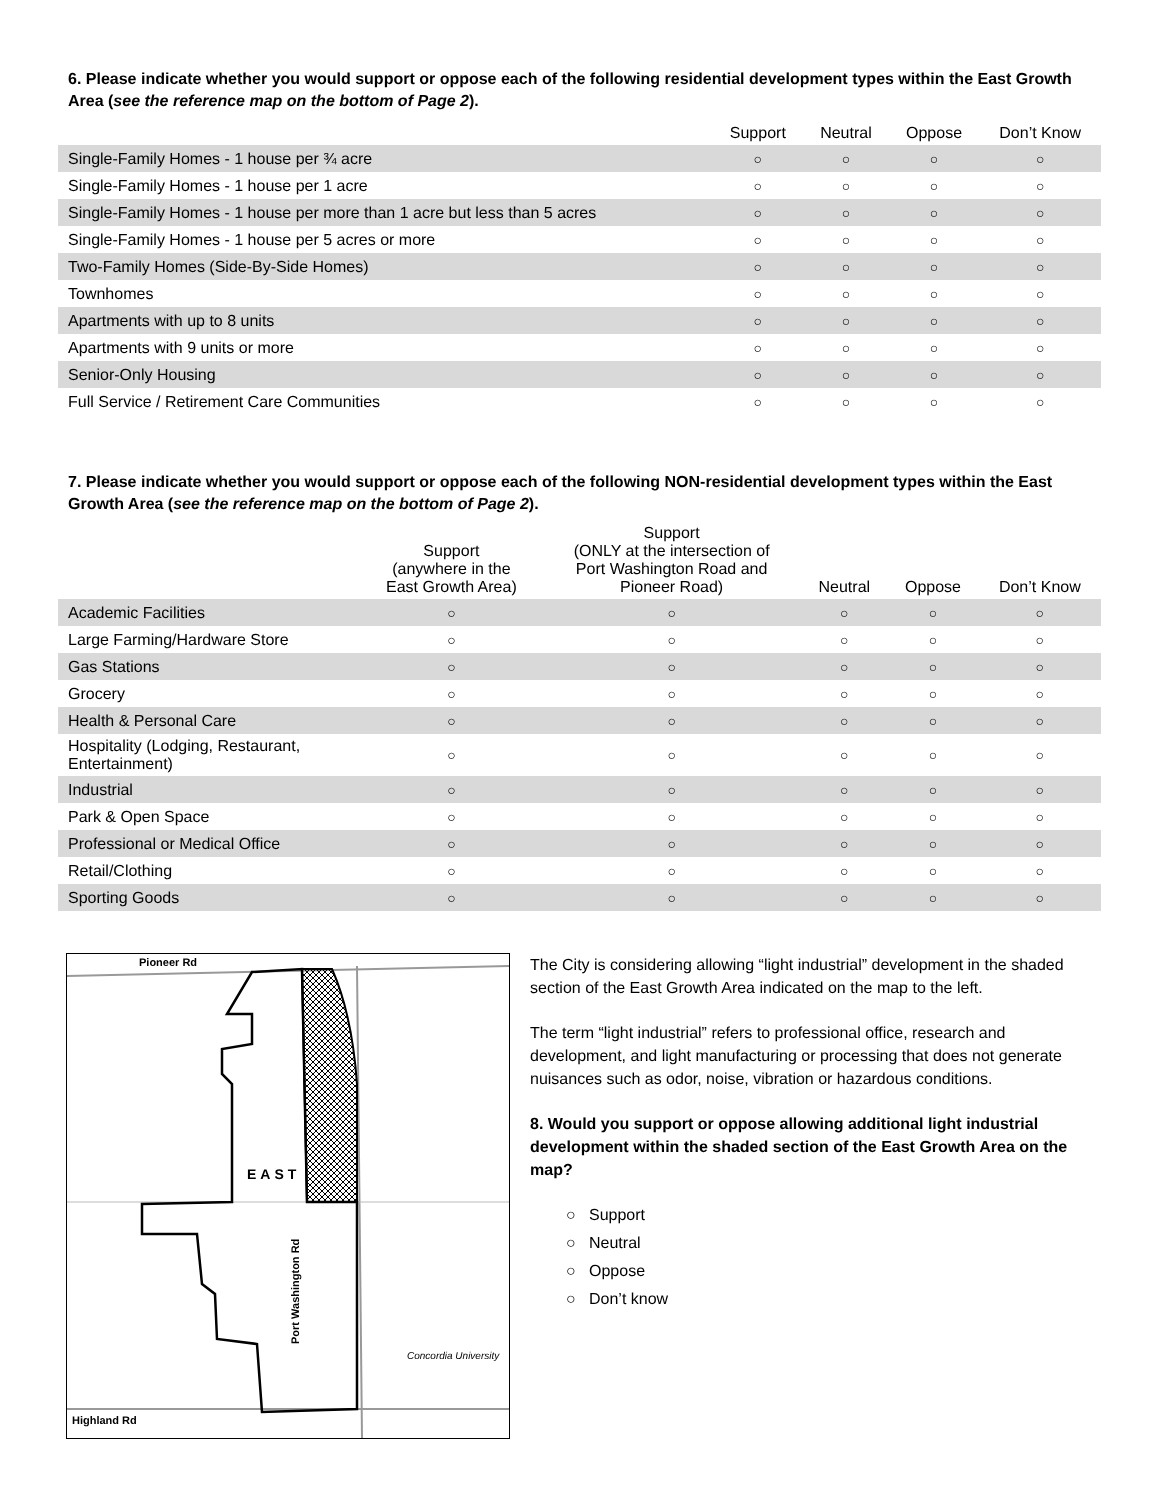6. Please indicate whether you would support or oppose each of the following residential development types within the East Growth Area (see the reference map on the bottom of Page 2).
| | Support | Neutral | Oppose | Don’t Know |
| --- | --- | --- | --- | --- |
| Single-Family Homes - 1 house per ¾ acre | ○ | ○ | ○ | ○ |
| Single-Family Homes - 1 house per 1 acre | ○ | ○ | ○ | ○ |
| Single-Family Homes - 1 house per more than 1 acre but less than 5 acres | ○ | ○ | ○ | ○ |
| Single-Family Homes - 1 house per 5 acres or more | ○ | ○ | ○ | ○ |
| Two-Family Homes (Side-By-Side Homes) | ○ | ○ | ○ | ○ |
| Townhomes | ○ | ○ | ○ | ○ |
| Apartments with up to 8 units | ○ | ○ | ○ | ○ |
| Apartments with 9 units or more | ○ | ○ | ○ | ○ |
| Senior-Only Housing | ○ | ○ | ○ | ○ |
| Full Service / Retirement Care Communities | ○ | ○ | ○ | ○ |
7. Please indicate whether you would support or oppose each of the following NON-residential development types within the East Growth Area (see the reference map on the bottom of Page 2).
| | Support (anywhere in the East Growth Area) | Support (ONLY at the intersection of Port Washington Road and Pioneer Road) | Neutral | Oppose | Don’t Know |
| --- | --- | --- | --- | --- | --- |
| Academic Facilities | ○ | ○ | ○ | ○ | ○ |
| Large Farming/Hardware Store | ○ | ○ | ○ | ○ | ○ |
| Gas Stations | ○ | ○ | ○ | ○ | ○ |
| Grocery | ○ | ○ | ○ | ○ | ○ |
| Health & Personal Care | ○ | ○ | ○ | ○ | ○ |
| Hospitality (Lodging, Restaurant, Entertainment) | ○ | ○ | ○ | ○ | ○ |
| Industrial | ○ | ○ | ○ | ○ | ○ |
| Park & Open Space | ○ | ○ | ○ | ○ | ○ |
| Professional or Medical Office | ○ | ○ | ○ | ○ | ○ |
| Retail/Clothing | ○ | ○ | ○ | ○ | ○ |
| Sporting Goods | ○ | ○ | ○ | ○ | ○ |
Pioneer Rd
Highland Rd
EAST
Port Washington Rd
Concordia University
The City is considering allowing “light industrial” development in the shaded section of the East Growth Area indicated on the map to the left.
The term “light industrial” refers to professional office, research and development, and light manufacturing or processing that does not generate nuisances such as odor, noise, vibration or hazardous conditions.
8. Would you support or oppose allowing additional light industrial development within the shaded section of the East Growth Area on the map?
○ Support
○ Neutral
○ Oppose
○ Don’t know